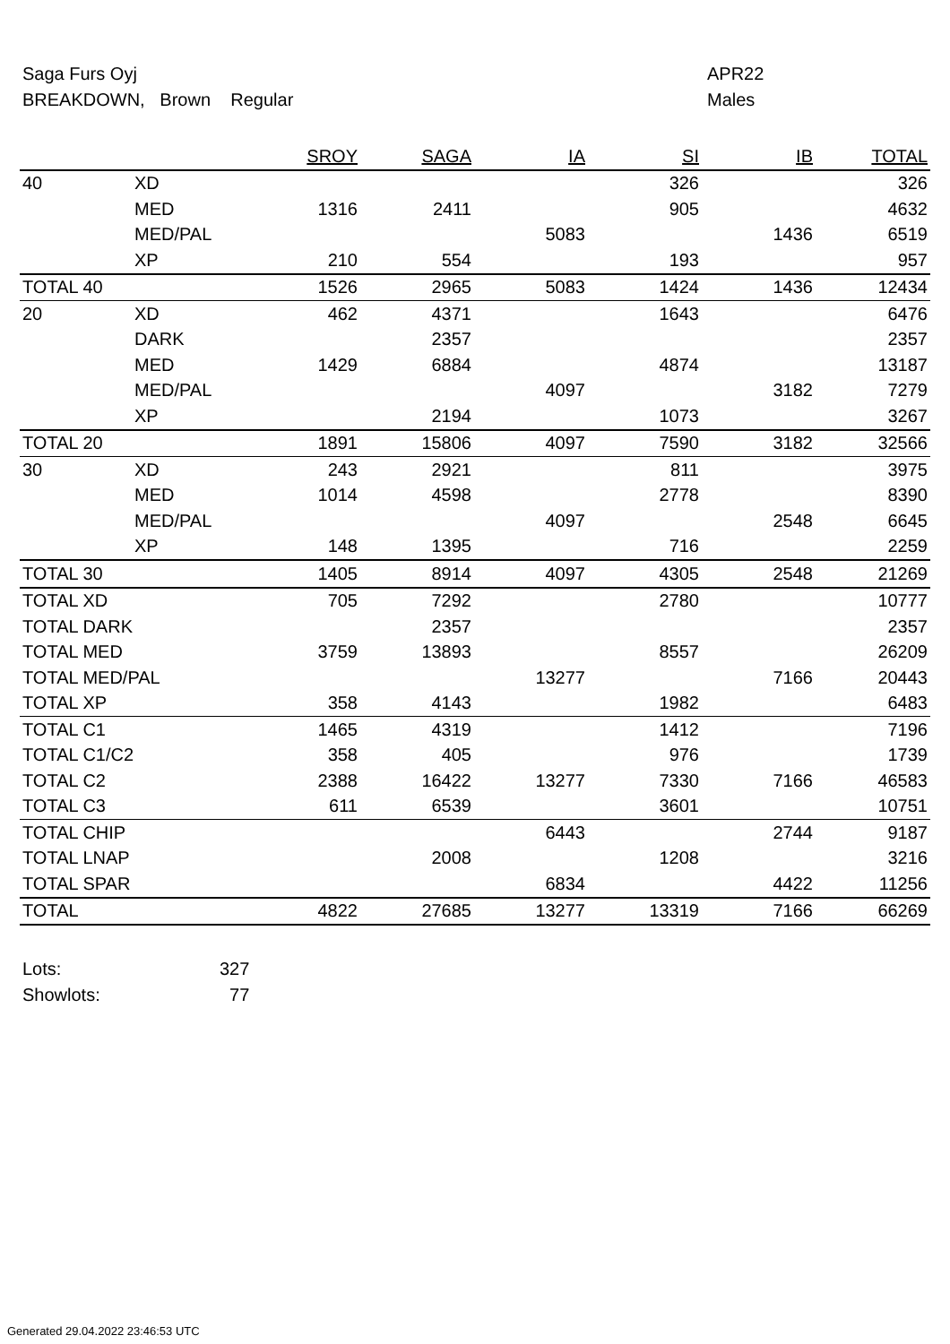Saga Furs Oyj
BREAKDOWN, Brown Regular
APR22
Males
| | | SROY | SAGA | IA | SI | IB | TOTAL |
| --- | --- | --- | --- | --- | --- | --- | --- |
| 40 | XD | | | | 326 | | 326 |
| | MED | 1316 | 2411 | | 905 | | 4632 |
| | MED/PAL | | | 5083 | | 1436 | 6519 |
| | XP | 210 | 554 | | 193 | | 957 |
| TOTAL 40 | | 1526 | 2965 | 5083 | 1424 | 1436 | 12434 |
| 20 | XD | 462 | 4371 | | 1643 | | 6476 |
| | DARK | | 2357 | | | | 2357 |
| | MED | 1429 | 6884 | | 4874 | | 13187 |
| | MED/PAL | | | 4097 | | 3182 | 7279 |
| | XP | | 2194 | | 1073 | | 3267 |
| TOTAL 20 | | 1891 | 15806 | 4097 | 7590 | 3182 | 32566 |
| 30 | XD | 243 | 2921 | | 811 | | 3975 |
| | MED | 1014 | 4598 | | 2778 | | 8390 |
| | MED/PAL | | | 4097 | | 2548 | 6645 |
| | XP | 148 | 1395 | | 716 | | 2259 |
| TOTAL 30 | | 1405 | 8914 | 4097 | 4305 | 2548 | 21269 |
| TOTAL XD | | 705 | 7292 | | 2780 | | 10777 |
| TOTAL DARK | | | 2357 | | | | 2357 |
| TOTAL MED | | 3759 | 13893 | | 8557 | | 26209 |
| TOTAL MED/PAL | | | | 13277 | | 7166 | 20443 |
| TOTAL XP | | 358 | 4143 | | 1982 | | 6483 |
| TOTAL C1 | | 1465 | 4319 | | 1412 | | 7196 |
| TOTAL C1/C2 | | 358 | 405 | | 976 | | 1739 |
| TOTAL C2 | | 2388 | 16422 | 13277 | 7330 | 7166 | 46583 |
| TOTAL C3 | | 611 | 6539 | | 3601 | | 10751 |
| TOTAL CHIP | | | | 6443 | | 2744 | 9187 |
| TOTAL LNAP | | | 2008 | | 1208 | | 3216 |
| TOTAL SPAR | | | | 6834 | | 4422 | 11256 |
| TOTAL | | 4822 | 27685 | 13277 | 13319 | 7166 | 66269 |
Lots: 327
Showlots: 77
Generated 29.04.2022 23:46:53 UTC